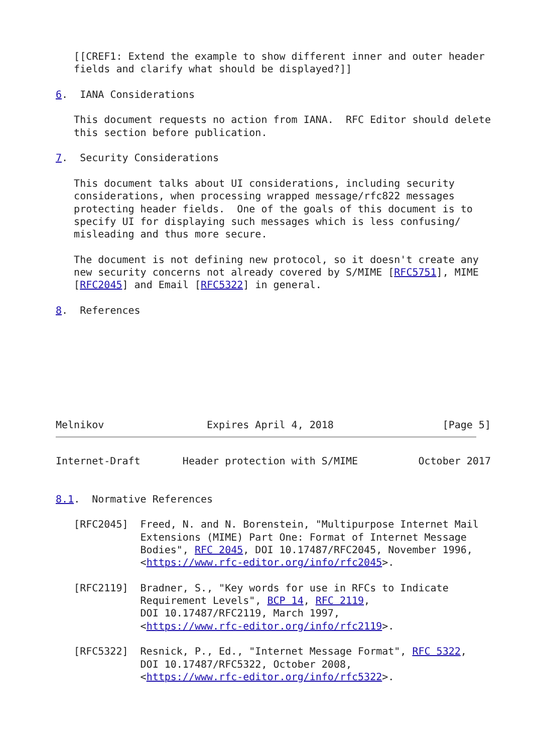[[CREF1: Extend the example to show different inner and outer header
   fields and clarify what should be displayed?]]

6.  IANA Considerations

   This document requests no action from IANA.  RFC Editor should delete
   this section before publication.

7.  Security Considerations

   This document talks about UI considerations, including security
   considerations, when processing wrapped message/rfc822 messages
   protecting header fields.  One of the goals of this document is to
   specify UI for displaying such messages which is less confusing/
   misleading and thus more secure.

   The document is not defining new protocol, so it doesn't create any
   new security concerns not already covered by S/MIME [RFC5751], MIME
   [RFC2045] and Email [RFC5322] in general.

8.  References








Melnikov                 Expires April 4, 2018                  [Page 5]
Internet-Draft       Header protection with S/MIME          October 2017


8.1.  Normative References

   [RFC2045]  Freed, N. and N. Borenstein, "Multipurpose Internet Mail
              Extensions (MIME) Part One: Format of Internet Message
              Bodies", RFC 2045, DOI 10.17487/RFC2045, November 1996,
              <https://www.rfc-editor.org/info/rfc2045>.

   [RFC2119]  Bradner, S., "Key words for use in RFCs to Indicate
              Requirement Levels", BCP 14, RFC 2119,
              DOI 10.17487/RFC2119, March 1997,
              <https://www.rfc-editor.org/info/rfc2119>.

   [RFC5322]  Resnick, P., Ed., "Internet Message Format", RFC 5322,
              DOI 10.17487/RFC5322, October 2008,
              <https://www.rfc-editor.org/info/rfc5322>.